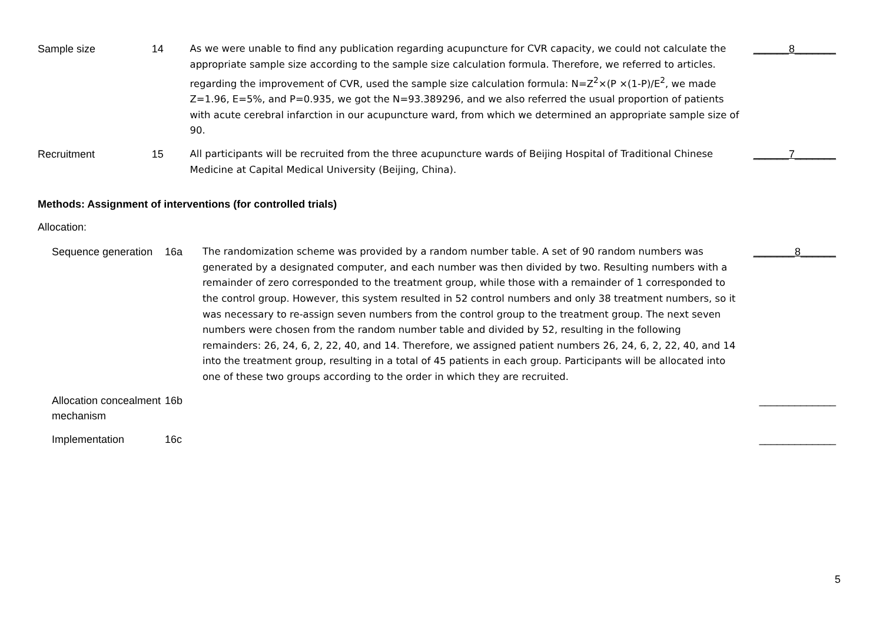| Sample size | 14 | As we were unable to find any publication regarding acupuncture for CVR capacity, we could not calculate the appropriate sample size according to the sample size calculation formula. Therefore, we referred to articles. regarding the improvement of CVR, used the sample size calculation formula: N=Z<sup>2</sup>×(P ×(1-P)/E<sup>2</sup>, we made Z=1.96, E=5%, and P=0.935, we got the N=93.389296, and we also referred the usual proportion of patients with acute cerebral infarction in our acupuncture ward, from which we determined an appropriate sample size of 90. | ______8_______ |
| Recruitment | 15 | All participants will be recruited from the three acupuncture wards of Beijing Hospital of Traditional Chinese Medicine at Capital Medical University (Beijing, China). | ______7_______ |
Methods: Assignment of interventions (for controlled trials)
Allocation:
| Sequence generation | 16a | The randomization scheme was provided by a random number table. A set of 90 random numbers was generated by a designated computer, and each number was then divided by two. Resulting numbers with a remainder of zero corresponded to the treatment group, while those with a remainder of 1 corresponded to the control group. However, this system resulted in 52 control numbers and only 38 treatment numbers, so it was necessary to re-assign seven numbers from the control group to the treatment group. The next seven numbers were chosen from the random number table and divided by 52, resulting in the following remainders: 26, 24, 6, 2, 22, 40, and 14. Therefore, we assigned patient numbers 26, 24, 6, 2, 22, 40, and 14 into the treatment group, resulting in a total of 45 patients in each group. Participants will be allocated into one of these two groups according to the order in which they are recruited. | _______8______ |
| Allocation concealment mechanism | 16b | | _____________ |
| Implementation | 16c | | _____________ |
5